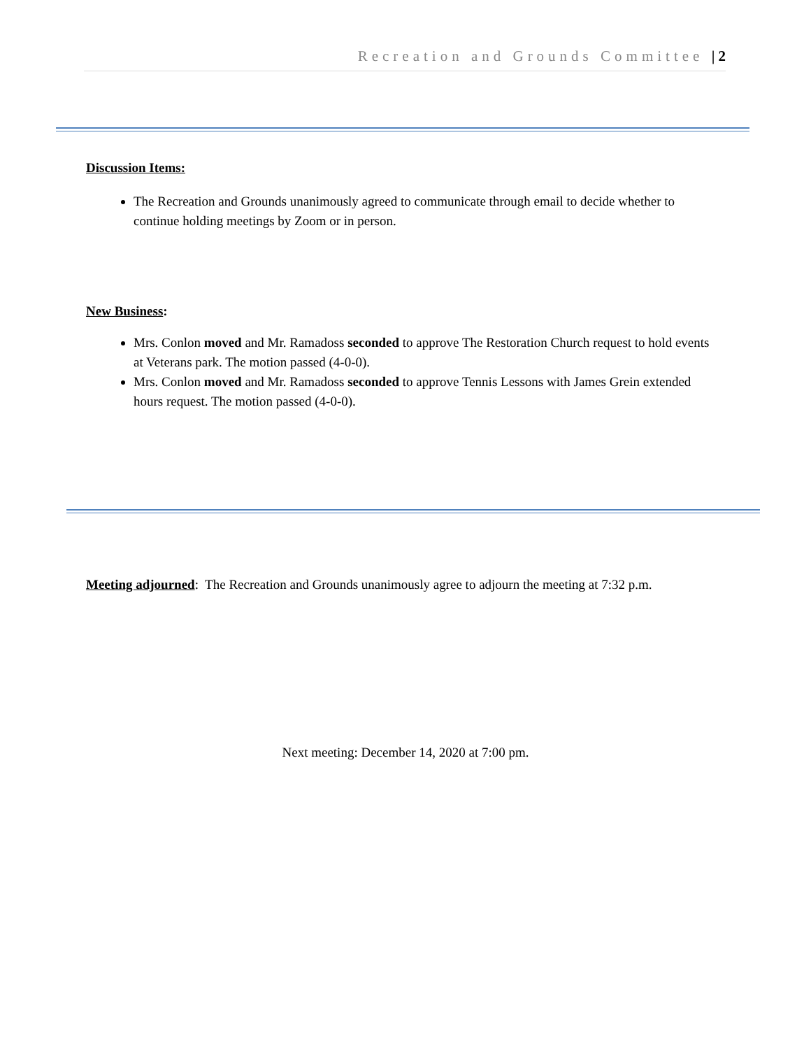Recreation and Grounds Committee | 2
Discussion Items:
The Recreation and Grounds unanimously agreed to communicate through email to decide whether to continue holding meetings by Zoom or in person.
New Business:
Mrs. Conlon moved and Mr. Ramadoss seconded to approve The Restoration Church request to hold events at Veterans park. The motion passed (4-0-0).
Mrs. Conlon moved and Mr. Ramadoss seconded to approve Tennis Lessons with James Grein extended hours request. The motion passed (4-0-0).
Meeting adjourned: The Recreation and Grounds unanimously agree to adjourn the meeting at 7:32 p.m.
Next meeting: December 14, 2020 at 7:00 pm.